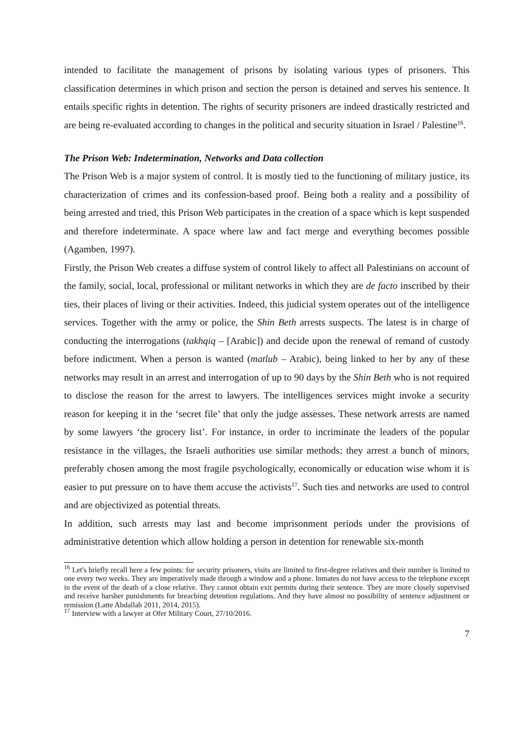intended to facilitate the management of prisons by isolating various types of prisoners. This classification determines in which prison and section the person is detained and serves his sentence. It entails specific rights in detention. The rights of security prisoners are indeed drastically restricted and are being re-evaluated according to changes in the political and security situation in Israel / Palestine<sup>16</sup>.
The Prison Web: Indetermination, Networks and Data collection
The Prison Web is a major system of control. It is mostly tied to the functioning of military justice, its characterization of crimes and its confession-based proof. Being both a reality and a possibility of being arrested and tried, this Prison Web participates in the creation of a space which is kept suspended and therefore indeterminate. A space where law and fact merge and everything becomes possible (Agamben, 1997).
Firstly, the Prison Web creates a diffuse system of control likely to affect all Palestinians on account of the family, social, local, professional or militant networks in which they are de facto inscribed by their ties, their places of living or their activities. Indeed, this judicial system operates out of the intelligence services. Together with the army or police, the Shin Beth arrests suspects. The latest is in charge of conducting the interrogations (takhqiq – [Arabic]) and decide upon the renewal of remand of custody before indictment. When a person is wanted (matlub – Arabic), being linked to her by any of these networks may result in an arrest and interrogation of up to 90 days by the Shin Beth who is not required to disclose the reason for the arrest to lawyers. The intelligences services might invoke a security reason for keeping it in the ‘secret file’ that only the judge assesses. These network arrests are named by some lawyers ‘the grocery list’. For instance, in order to incriminate the leaders of the popular resistance in the villages, the Israeli authorities use similar methods: they arrest a bunch of minors, preferably chosen among the most fragile psychologically, economically or education wise whom it is easier to put pressure on to have them accuse the activists<sup>17</sup>. Such ties and networks are used to control and are objectivized as potential threats.
In addition, such arrests may last and become imprisonment periods under the provisions of administrative detention which allow holding a person in detention for renewable six-month
<sup>16</sup> Let's briefly recall here a few points: for security prisoners, visits are limited to first-degree relatives and their number is limited to one every two weeks. They are imperatively made through a window and a phone. Inmates do not have access to the telephone except in the event of the death of a close relative. They cannot obtain exit permits during their sentence. They are more closely supervised and receive harsher punishments for breaching detention regulations. And they have almost no possibility of sentence adjustment or remission (Latte Abdallah 2011, 2014, 2015).
<sup>17</sup> Interview with a lawyer at Ofer Military Court, 27/10/2016.
7